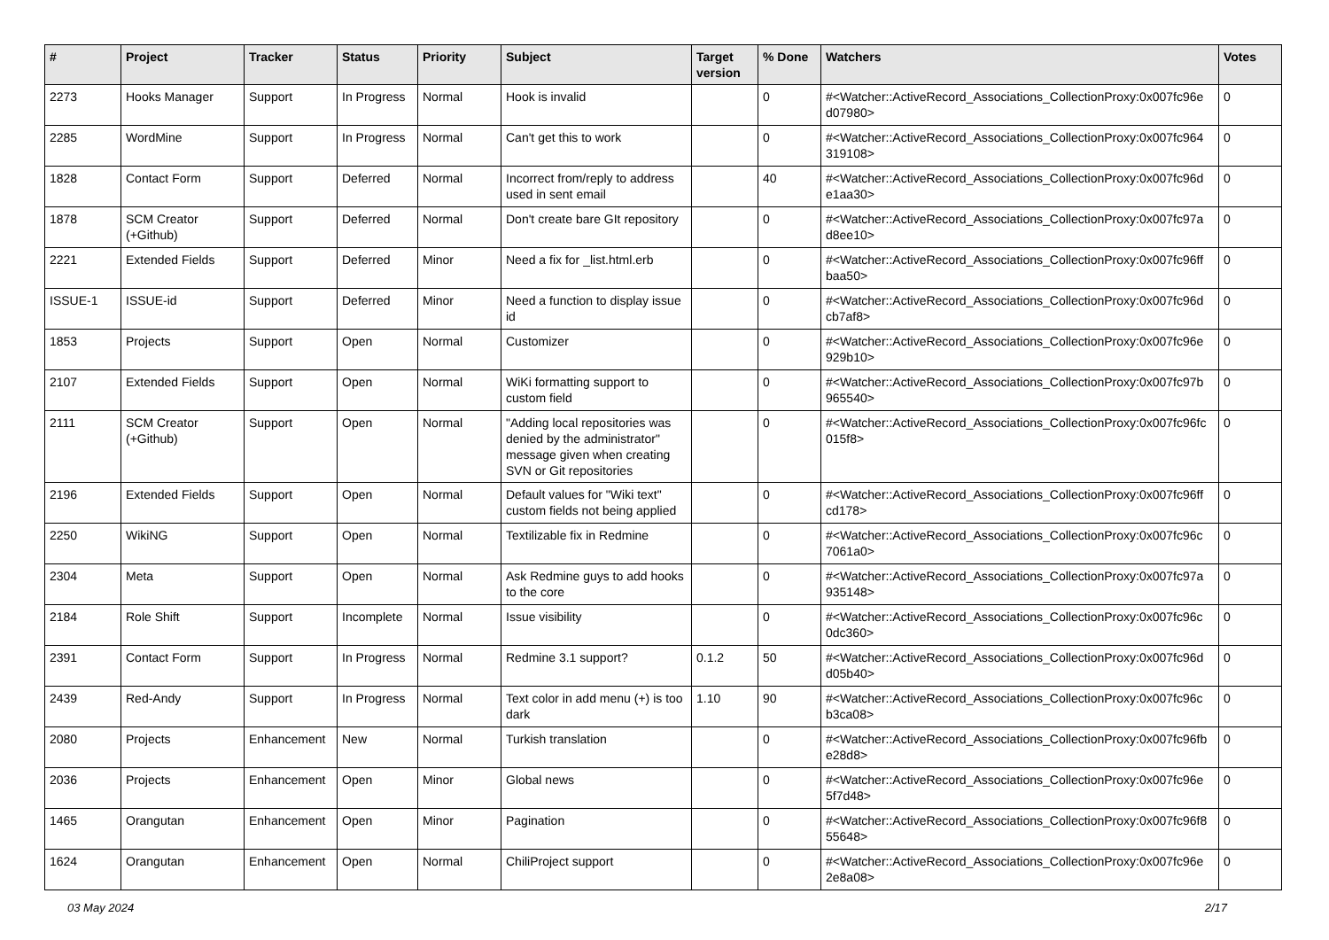| # | Project | Tracker | Status | Priority | Subject | Target version | % Done | Watchers | Votes |
| --- | --- | --- | --- | --- | --- | --- | --- | --- | --- |
| 2273 | Hooks Manager | Support | In Progress | Normal | Hook is invalid | | 0 | #<Watcher::ActiveRecord_Associations_CollectionProxy:0x007fc96e d07980> | 0 |
| 2285 | WordMine | Support | In Progress | Normal | Can't get this to work | | 0 | #<Watcher::ActiveRecord_Associations_CollectionProxy:0x007fc964 319108> | 0 |
| 1828 | Contact Form | Support | Deferred | Normal | Incorrect from/reply to address used in sent email | | 40 | #<Watcher::ActiveRecord_Associations_CollectionProxy:0x007fc96d e1aa30> | 0 |
| 1878 | SCM Creator (+Github) | Support | Deferred | Normal | Don't create bare GIt repository | | 0 | #<Watcher::ActiveRecord_Associations_CollectionProxy:0x007fc97a d8ee10> | 0 |
| 2221 | Extended Fields | Support | Deferred | Minor | Need a fix for _list.html.erb | | 0 | #<Watcher::ActiveRecord_Associations_CollectionProxy:0x007fc96ff baa50> | 0 |
| ISSUE-1 | ISSUE-id | Support | Deferred | Minor | Need a function to display issue id | | 0 | #<Watcher::ActiveRecord_Associations_CollectionProxy:0x007fc96d cb7af8> | 0 |
| 1853 | Projects | Support | Open | Normal | Customizer | | 0 | #<Watcher::ActiveRecord_Associations_CollectionProxy:0x007fc96e 929b10> | 0 |
| 2107 | Extended Fields | Support | Open | Normal | WiKi formatting support to custom field | | 0 | #<Watcher::ActiveRecord_Associations_CollectionProxy:0x007fc97b 965540> | 0 |
| 2111 | SCM Creator (+Github) | Support | Open | Normal | "Adding local repositories was denied by the administrator" message given when creating SVN or Git repositories | | 0 | #<Watcher::ActiveRecord_Associations_CollectionProxy:0x007fc96fc 015f8> | 0 |
| 2196 | Extended Fields | Support | Open | Normal | Default values for "Wiki text" custom fields not being applied | | 0 | #<Watcher::ActiveRecord_Associations_CollectionProxy:0x007fc96ff cd178> | 0 |
| 2250 | WikiNG | Support | Open | Normal | Textilizable fix in Redmine | | 0 | #<Watcher::ActiveRecord_Associations_CollectionProxy:0x007fc96c 7061a0> | 0 |
| 2304 | Meta | Support | Open | Normal | Ask Redmine guys to add hooks to the core | | 0 | #<Watcher::ActiveRecord_Associations_CollectionProxy:0x007fc97a 935148> | 0 |
| 2184 | Role Shift | Support | Incomplete | Normal | Issue visibility | | 0 | #<Watcher::ActiveRecord_Associations_CollectionProxy:0x007fc96c 0dc360> | 0 |
| 2391 | Contact Form | Support | In Progress | Normal | Redmine 3.1 support? | 0.1.2 | 50 | #<Watcher::ActiveRecord_Associations_CollectionProxy:0x007fc96d d05b40> | 0 |
| 2439 | Red-Andy | Support | In Progress | Normal | Text color in add menu (+) is too dark | 1.10 | 90 | #<Watcher::ActiveRecord_Associations_CollectionProxy:0x007fc96c b3ca08> | 0 |
| 2080 | Projects | Enhancement | New | Normal | Turkish translation | | 0 | #<Watcher::ActiveRecord_Associations_CollectionProxy:0x007fc96fb e28d8> | 0 |
| 2036 | Projects | Enhancement | Open | Minor | Global news | | 0 | #<Watcher::ActiveRecord_Associations_CollectionProxy:0x007fc96e 5f7d48> | 0 |
| 1465 | Orangutan | Enhancement | Open | Minor | Pagination | | 0 | #<Watcher::ActiveRecord_Associations_CollectionProxy:0x007fc96f8 55648> | 0 |
| 1624 | Orangutan | Enhancement | Open | Normal | ChiliProject support | | 0 | #<Watcher::ActiveRecord_Associations_CollectionProxy:0x007fc96e 2e8a08> | 0 |
03 May 2024 2/17